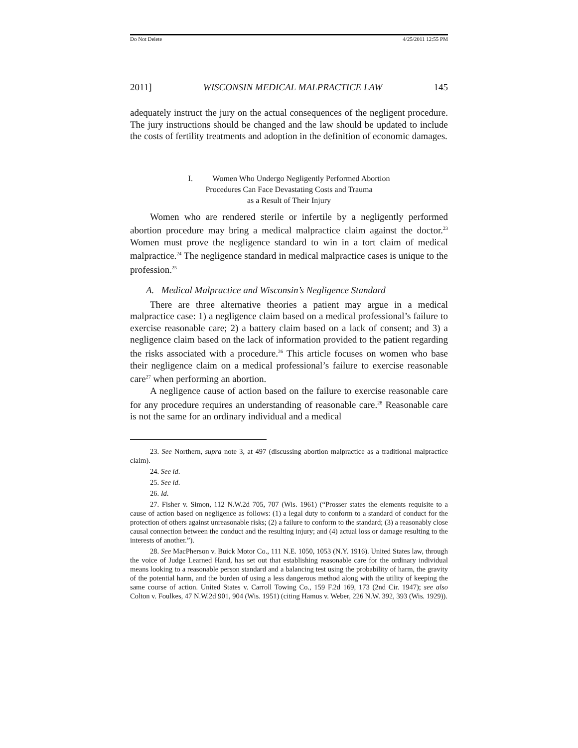Do Not Delete 4/25/2011 12:55 PM
2011] WISCONSIN MEDICAL MALPRACTICE LAW 145
adequately instruct the jury on the actual consequences of the negligent procedure. The jury instructions should be changed and the law should be updated to include the costs of fertility treatments and adoption in the definition of economic damages.
I. Women Who Undergo Negligently Performed Abortion
Procedures Can Face Devastating Costs and Trauma
as a Result of Their Injury
Women who are rendered sterile or infertile by a negligently performed abortion procedure may bring a medical malpractice claim against the doctor.<sup>23</sup> Women must prove the negligence standard to win in a tort claim of medical malpractice.<sup>24</sup> The negligence standard in medical malpractice cases is unique to the profession.<sup>25</sup>
A. Medical Malpractice and Wisconsin’s Negligence Standard
There are three alternative theories a patient may argue in a medical malpractice case: 1) a negligence claim based on a medical professional’s failure to exercise reasonable care; 2) a battery claim based on a lack of consent; and 3) a negligence claim based on the lack of information provided to the patient regarding the risks associated with a procedure.<sup>26</sup> This article focuses on women who base their negligence claim on a medical professional’s failure to exercise reasonable care<sup>27</sup> when performing an abortion.
A negligence cause of action based on the failure to exercise reasonable care for any procedure requires an understanding of reasonable care.<sup>28</sup> Reasonable care is not the same for an ordinary individual and a medical
23. See Northern, supra note 3, at 497 (discussing abortion malpractice as a traditional malpractice claim).
24. See id.
25. See id.
26. Id.
27. Fisher v. Simon, 112 N.W.2d 705, 707 (Wis. 1961) (“Prosser states the elements requisite to a cause of action based on negligence as follows: (1) a legal duty to conform to a standard of conduct for the protection of others against unreasonable risks; (2) a failure to conform to the standard; (3) a reasonably close causal connection between the conduct and the resulting injury; and (4) actual loss or damage resulting to the interests of another.”).
28. See MacPherson v. Buick Motor Co., 111 N.E. 1050, 1053 (N.Y. 1916). United States law, through the voice of Judge Learned Hand, has set out that establishing reasonable care for the ordinary individual means looking to a reasonable person standard and a balancing test using the probability of harm, the gravity of the potential harm, and the burden of using a less dangerous method along with the utility of keeping the same course of action. United States v. Carroll Towing Co., 159 F.2d 169, 173 (2nd Cir. 1947); see also Colton v. Foulkes, 47 N.W.2d 901, 904 (Wis. 1951) (citing Hamus v. Weber, 226 N.W. 392, 393 (Wis. 1929)).